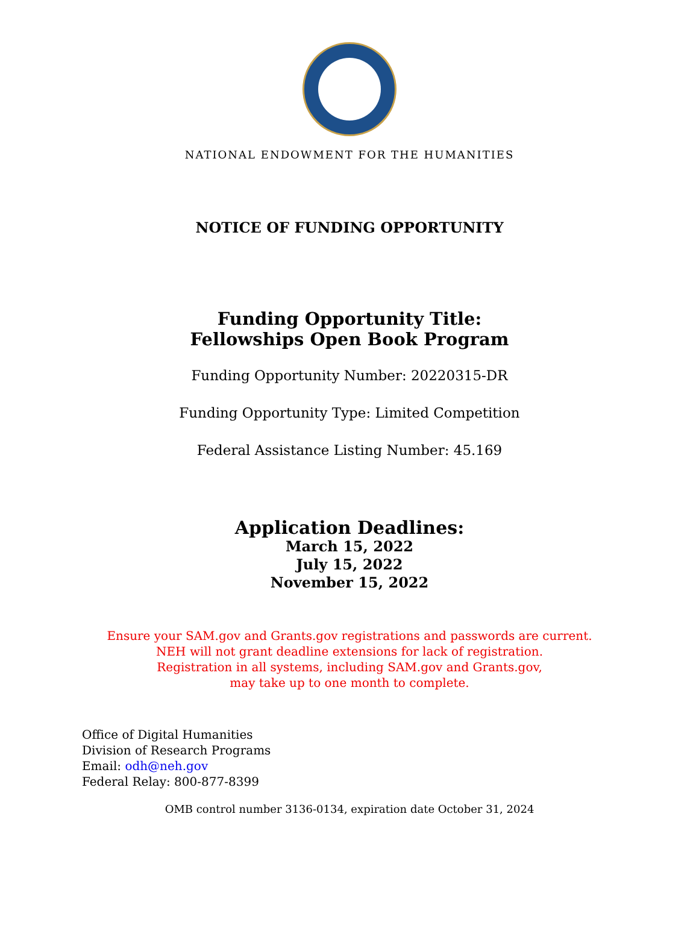NATIONAL ENDOWMENT FOR THE HUMANITIES
NOTICE OF FUNDING OPPORTUNITY
Funding Opportunity Title:
Fellowships Open Book Program
Funding Opportunity Number: 20220315-DR
Funding Opportunity Type: Limited Competition
Federal Assistance Listing Number: 45.169
Application Deadlines:
March 15, 2022
July 15, 2022
November 15, 2022
Ensure your SAM.gov and Grants.gov registrations and passwords are current.
NEH will not grant deadline extensions for lack of registration.
Registration in all systems, including SAM.gov and Grants.gov,
may take up to one month to complete.
Office of Digital Humanities
Division of Research Programs
Email: odh@neh.gov
Federal Relay: 800-877-8399
OMB control number 3136-0134, expiration date October 31, 2024